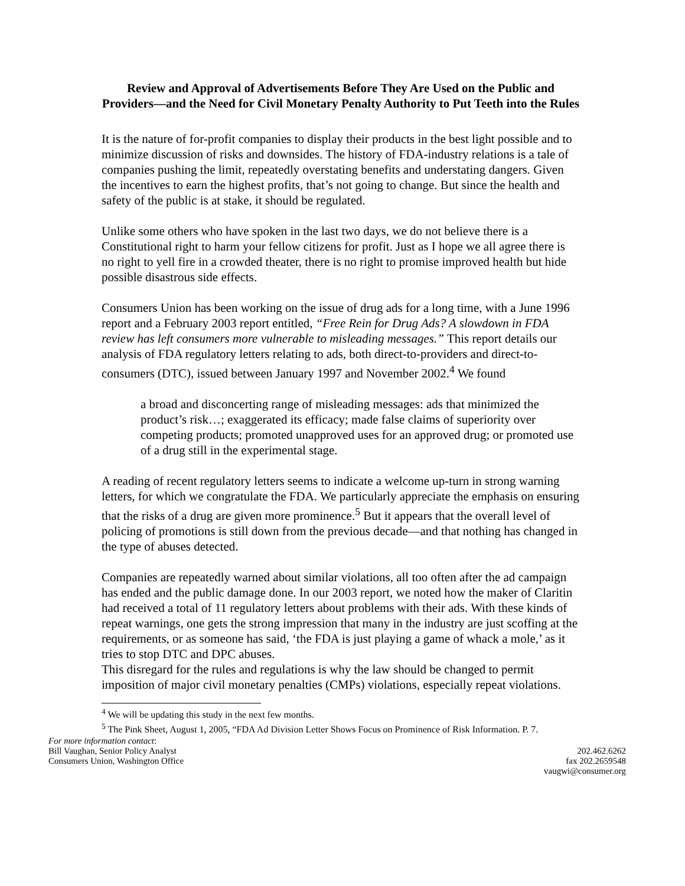Review and Approval of Advertisements Before They Are Used on the Public and Providers—and the Need for Civil Monetary Penalty Authority to Put Teeth into the Rules
It is the nature of for-profit companies to display their products in the best light possible and to minimize discussion of risks and downsides. The history of FDA-industry relations is a tale of companies pushing the limit, repeatedly overstating benefits and understating dangers. Given the incentives to earn the highest profits, that’s not going to change. But since the health and safety of the public is at stake, it should be regulated.
Unlike some others who have spoken in the last two days, we do not believe there is a Constitutional right to harm your fellow citizens for profit. Just as I hope we all agree there is no right to yell fire in a crowded theater, there is no right to promise improved health but hide possible disastrous side effects.
Consumers Union has been working on the issue of drug ads for a long time, with a June 1996 report and a February 2003 report entitled, “Free Rein for Drug Ads? A slowdown in FDA review has left consumers more vulnerable to misleading messages.” This report details our analysis of FDA regulatory letters relating to ads, both direct-to-providers and direct-to-consumers (DTC), issued between January 1997 and November 2002.<sup>4</sup> We found
a broad and disconcerting range of misleading messages: ads that minimized the product’s risk…; exaggerated its efficacy; made false claims of superiority over competing products; promoted unapproved uses for an approved drug; or promoted use of a drug still in the experimental stage.
A reading of recent regulatory letters seems to indicate a welcome up-turn in strong warning letters, for which we congratulate the FDA. We particularly appreciate the emphasis on ensuring that the risks of a drug are given more prominence.<sup>5</sup> But it appears that the overall level of policing of promotions is still down from the previous decade—and that nothing has changed in the type of abuses detected.
Companies are repeatedly warned about similar violations, all too often after the ad campaign has ended and the public damage done. In our 2003 report, we noted how the maker of Claritin had received a total of 11 regulatory letters about problems with their ads. With these kinds of repeat warnings, one gets the strong impression that many in the industry are just scoffing at the requirements, or as someone has said, ‘the FDA is just playing a game of whack a mole,’ as it tries to stop DTC and DPC abuses.
This disregard for the rules and regulations is why the law should be changed to permit imposition of major civil monetary penalties (CMPs) violations, especially repeat violations.
<sup>4</sup> We will be updating this study in the next few months.
<sup>5</sup> The Pink Sheet, August 1, 2005, “FDA Ad Division Letter Shows Focus on Prominence of Risk Information. P. 7.
For more information contact:
Bill Vaughan, Senior Policy Analyst
Consumers Union, Washington Office
202.462.6262
fax 202.2659548
vaugwi@consumer.org